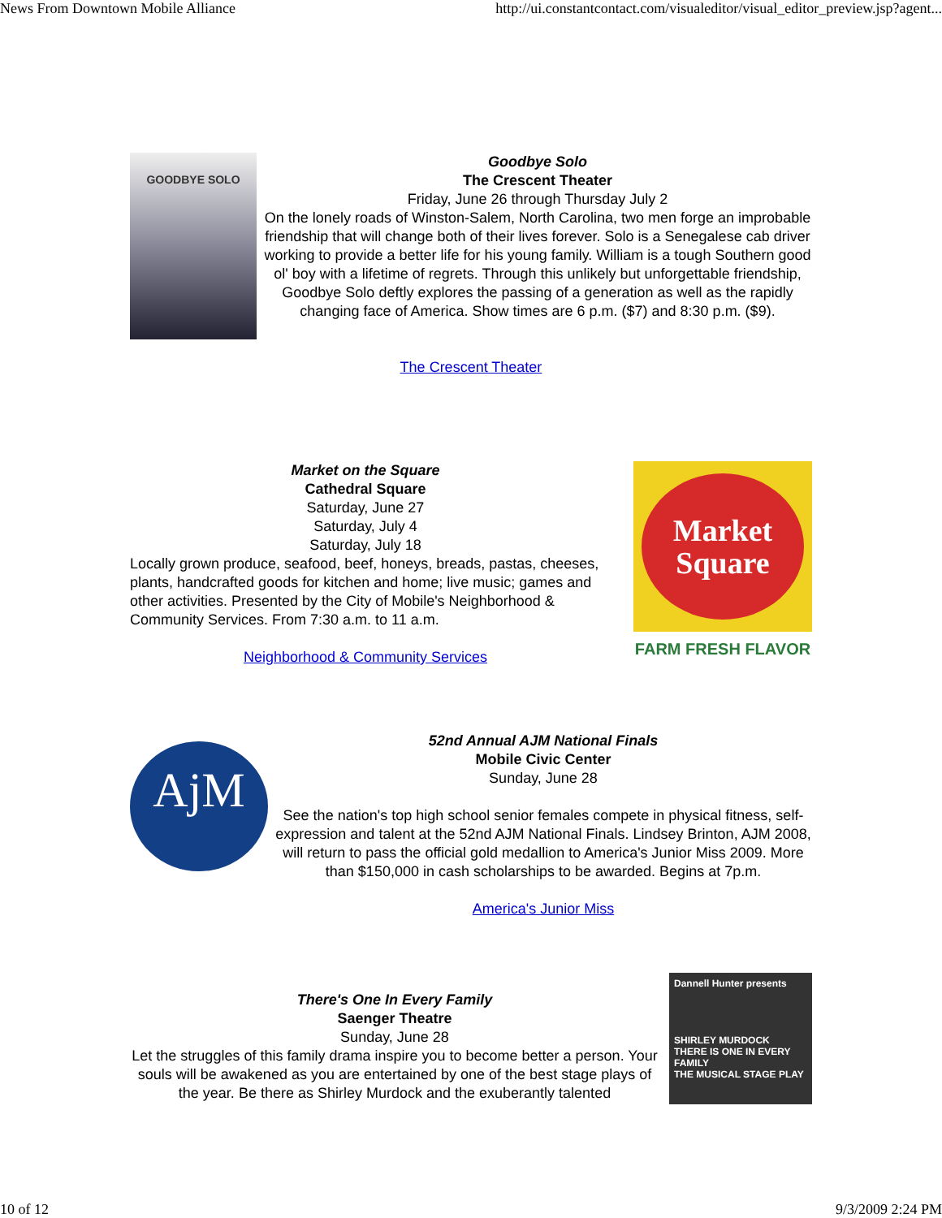News From Downtown Mobile Alliance http://ui.constantcontact.com/visualeditor/visual_editor_preview.jsp?agent...
GOODBYE SOLO
Goodbye Solo
The Crescent Theater
Friday, June 26 through Thursday July 2
On the lonely roads of Winston-Salem, North Carolina, two men forge an improbable friendship that will change both of their lives forever. Solo is a Senegalese cab driver working to provide a better life for his young family. William is a tough Southern good ol' boy with a lifetime of regrets. Through this unlikely but unforgettable friendship, Goodbye Solo deftly explores the passing of a generation as well as the rapidly changing face of America. Show times are 6 p.m. ($7) and 8:30 p.m. ($9).
The Crescent Theater
Market on the Square
Cathedral Square
Saturday, June 27
Saturday, July 4
Saturday, July 18
Locally grown produce, seafood, beef, honeys, breads, pastas, cheeses, plants, handcrafted goods for kitchen and home; live music; games and other activities. Presented by the City of Mobile's Neighborhood & Community Services. From 7:30 a.m. to 11 a.m.
Neighborhood & Community Services
Market
Square
FARM FRESH FLAVOR
AjM
52nd Annual AJM National Finals
Mobile Civic Center
Sunday, June 28
See the nation's top high school senior females compete in physical fitness, self-expression and talent at the 52nd AJM National Finals. Lindsey Brinton, AJM 2008, will return to pass the official gold medallion to America's Junior Miss 2009. More than $150,000 in cash scholarships to be awarded. Begins at 7p.m.
America's Junior Miss
There's One In Every Family
Saenger Theatre
Sunday, June 28
Let the struggles of this family drama inspire you to become better a person. Your souls will be awakened as you are entertained by one of the best stage plays of the year. Be there as Shirley Murdock and the exuberantly talented
Dannell Hunter presents
SHIRLEY MURDOCK
THERE IS ONE IN EVERY FAMILY
THE MUSICAL STAGE PLAY
10 of 12 9/3/2009 2:24 PM